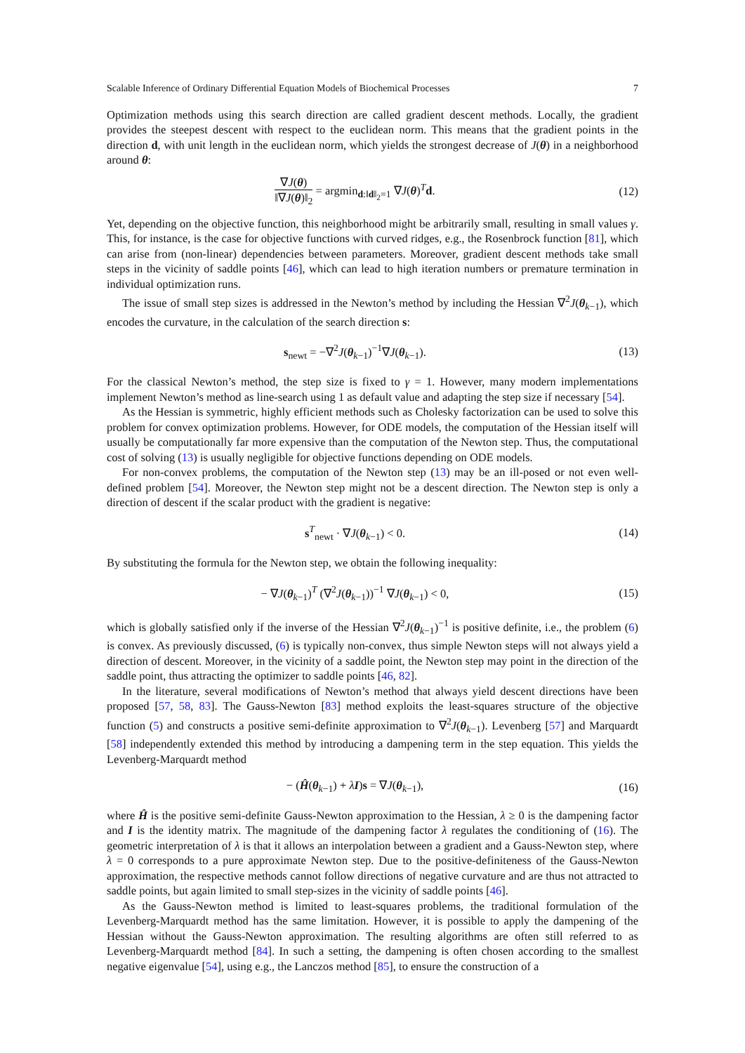Scalable Inference of Ordinary Differential Equation Models of Biochemical Processes 7
Optimization methods using this search direction are called gradient descent methods. Locally, the gradient provides the steepest descent with respect to the euclidean norm. This means that the gradient points in the direction d, with unit length in the euclidean norm, which yields the strongest decrease of J(θ) in a neighborhood around θ:
∇J(θ) ‖∇J(θ)‖<sub>2</sub> = argmin<sub>d:‖d‖<sub>2</sub>=1</sub> ∇J(θ)<sup>T</sup>d.
(12)
Yet, depending on the objective function, this neighborhood might be arbitrarily small, resulting in small values γ. This, for instance, is the case for objective functions with curved ridges, e.g., the Rosenbrock function [81], which can arise from (non-linear) dependencies between parameters. Moreover, gradient descent methods take small steps in the vicinity of saddle points [46], which can lead to high iteration numbers or premature termination in individual optimization runs.
The issue of small step sizes is addressed in the Newton’s method by including the Hessian ∇<sup>2</sup>J(θ<sub>k−1</sub>), which encodes the curvature, in the calculation of the search direction s:
s<sub>newt</sub> = −∇<sup>2</sup>J(θ<sub>k−1</sub>)<sup>−1</sup>∇J(θ<sub>k−1</sub>). (13)
For the classical Newton’s method, the step size is fixed to γ = 1. However, many modern implementations implement Newton’s method as line-search using 1 as default value and adapting the step size if necessary [54].
As the Hessian is symmetric, highly efficient methods such as Cholesky factorization can be used to solve this problem for convex optimization problems. However, for ODE models, the computation of the Hessian itself will usually be computationally far more expensive than the computation of the Newton step. Thus, the computational cost of solving (13) is usually negligible for objective functions depending on ODE models.
For non-convex problems, the computation of the Newton step (13) may be an ill-posed or not even well-defined problem [54]. Moreover, the Newton step might not be a descent direction. The Newton step is only a direction of descent if the scalar product with the gradient is negative:
s<sup>T</sup><sub>newt</sub> · ∇J(θ<sub>k−1</sub>) < 0. (14)
By substituting the formula for the Newton step, we obtain the following inequality:
− ∇J(θ<sub>k−1</sub>)<sup>T</sup> (∇<sup>2</sup>J(θ<sub>k−1</sub>))<sup>−1</sup> ∇J(θ<sub>k−1</sub>) < 0,
(15)
which is globally satisfied only if the inverse of the Hessian ∇<sup>2</sup>J(θ<sub>k−1</sub>)<sup>−1</sup> is positive definite, i.e., the problem (6) is convex. As previously discussed, (6) is typically non-convex, thus simple Newton steps will not always yield a direction of descent. Moreover, in the vicinity of a saddle point, the Newton step may point in the direction of the saddle point, thus attracting the optimizer to saddle points [46, 82].
In the literature, several modifications of Newton’s method that always yield descent directions have been proposed [57, 58, 83]. The Gauss-Newton [83] method exploits the least-squares structure of the objective function (5) and constructs a positive semi-definite approximation to ∇<sup>2</sup>J(θ<sub>k−1</sub>). Levenberg [57] and Marquardt [58] independently extended this method by introducing a dampening term in the step equation. This yields the Levenberg-Marquardt method
− (Ĥ(θ<sub>k−1</sub>) + λI)s = ∇J(θ<sub>k−1</sub>), (16)
where Ĥ is the positive semi-definite Gauss-Newton approximation to the Hessian, λ ≥ 0 is the dampening factor and I is the identity matrix. The magnitude of the dampening factor λ regulates the conditioning of (16). The geometric interpretation of λ is that it allows an interpolation between a gradient and a Gauss-Newton step, where λ = 0 corresponds to a pure approximate Newton step. Due to the positive-definiteness of the Gauss-Newton approximation, the respective methods cannot follow directions of negative curvature and are thus not attracted to saddle points, but again limited to small step-sizes in the vicinity of saddle points [46].
As the Gauss-Newton method is limited to least-squares problems, the traditional formulation of the Levenberg-Marquardt method has the same limitation. However, it is possible to apply the dampening of the Hessian without the Gauss-Newton approximation. The resulting algorithms are often still referred to as Levenberg-Marquardt method [84]. In such a setting, the dampening is often chosen according to the smallest negative eigenvalue [54], using e.g., the Lanczos method [85], to ensure the construction of a